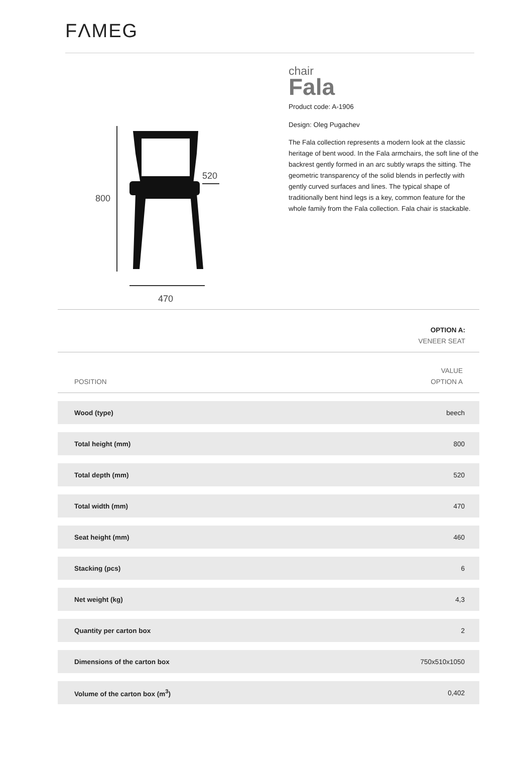FΛMEG
800
520
470
chair
Fala
Product code: A-1906
Design: Oleg Pugachev
The Fala collection represents a modern look at the classic heritage of bent wood. In the Fala armchairs, the soft line of the backrest gently formed in an arc subtly wraps the sitting. The geometric transparency of the solid blends in perfectly with gently curved surfaces and lines. The typical shape of traditionally bent hind legs is a key, common feature for the whole family from the Fala collection. Fala chair is stackable.
OPTION A:
VENEER SEAT
| POSITION | VALUE OPTION A |
| --- | --- |
| Wood (type) | beech |
| Total height (mm) | 800 |
| Total depth (mm) | 520 |
| Total width (mm) | 470 |
| Seat height (mm) | 460 |
| Stacking (pcs) | 6 |
| Net weight (kg) | 4,3 |
| Quantity per carton box | 2 |
| Dimensions of the carton box | 750x510x1050 |
| Volume of the carton box (m<sup>3</sup>) | 0,402 |